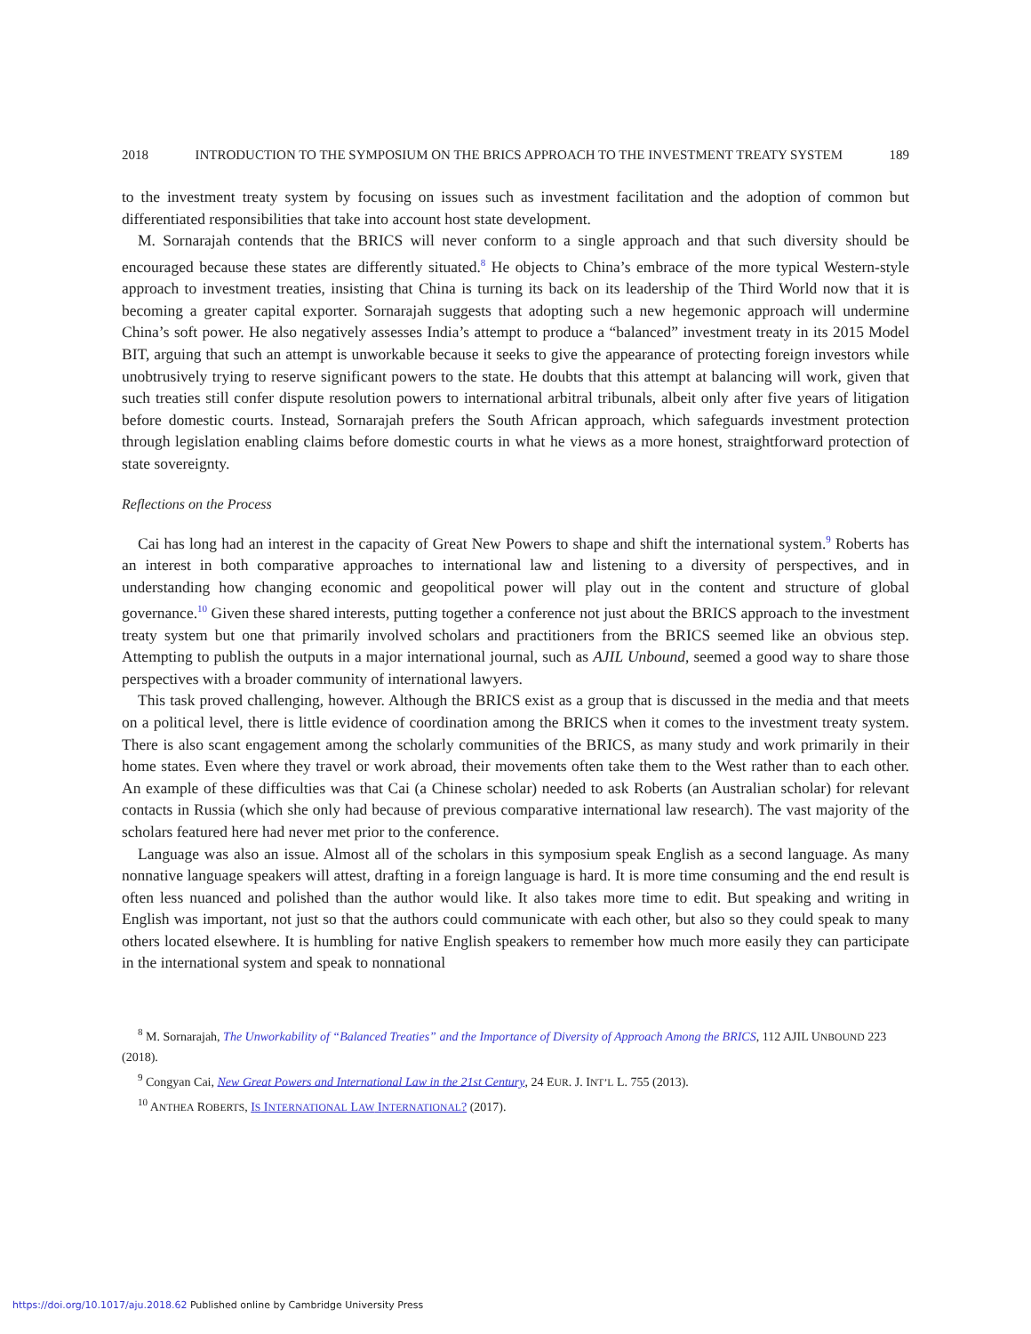2018 INTRODUCTION TO THE SYMPOSIUM ON THE BRICS APPROACH TO THE INVESTMENT TREATY SYSTEM 189
to the investment treaty system by focusing on issues such as investment facilitation and the adoption of common but differentiated responsibilities that take into account host state development.
M. Sornarajah contends that the BRICS will never conform to a single approach and that such diversity should be encouraged because these states are differently situated.<sup>8</sup> He objects to China’s embrace of the more typical Western-style approach to investment treaties, insisting that China is turning its back on its leadership of the Third World now that it is becoming a greater capital exporter. Sornarajah suggests that adopting such a new hegemonic approach will undermine China’s soft power. He also negatively assesses India’s attempt to produce a “balanced” investment treaty in its 2015 Model BIT, arguing that such an attempt is unworkable because it seeks to give the appearance of protecting foreign investors while unobtrusively trying to reserve significant powers to the state. He doubts that this attempt at balancing will work, given that such treaties still confer dispute resolution powers to international arbitral tribunals, albeit only after five years of litigation before domestic courts. Instead, Sornarajah prefers the South African approach, which safeguards investment protection through legislation enabling claims before domestic courts in what he views as a more honest, straightforward protection of state sovereignty.
Reflections on the Process
Cai has long had an interest in the capacity of Great New Powers to shape and shift the international system.<sup>9</sup> Roberts has an interest in both comparative approaches to international law and listening to a diversity of perspectives, and in understanding how changing economic and geopolitical power will play out in the content and structure of global governance.<sup>10</sup> Given these shared interests, putting together a conference not just about the BRICS approach to the investment treaty system but one that primarily involved scholars and practitioners from the BRICS seemed like an obvious step. Attempting to publish the outputs in a major international journal, such as AJIL Unbound, seemed a good way to share those perspectives with a broader community of international lawyers.
This task proved challenging, however. Although the BRICS exist as a group that is discussed in the media and that meets on a political level, there is little evidence of coordination among the BRICS when it comes to the investment treaty system. There is also scant engagement among the scholarly communities of the BRICS, as many study and work primarily in their home states. Even where they travel or work abroad, their movements often take them to the West rather than to each other. An example of these difficulties was that Cai (a Chinese scholar) needed to ask Roberts (an Australian scholar) for relevant contacts in Russia (which she only had because of previous comparative international law research). The vast majority of the scholars featured here had never met prior to the conference.
Language was also an issue. Almost all of the scholars in this symposium speak English as a second language. As many nonnative language speakers will attest, drafting in a foreign language is hard. It is more time consuming and the end result is often less nuanced and polished than the author would like. It also takes more time to edit. But speaking and writing in English was important, not just so that the authors could communicate with each other, but also so they could speak to many others located elsewhere. It is humbling for native English speakers to remember how much more easily they can participate in the international system and speak to nonnational
<sup>8</sup> M. Sornarajah, The Unworkability of “Balanced Treaties” and the Importance of Diversity of Approach Among the BRICS, 112 AJIL UNBOUND 223 (2018).
<sup>9</sup> Congyan Cai, New Great Powers and International Law in the 21st Century, 24 EUR. J. INT’L L. 755 (2013).
<sup>10</sup> ANTHEA ROBERTS, IS INTERNATIONAL LAW INTERNATIONAL? (2017).
https://doi.org/10.1017/aju.2018.62 Published online by Cambridge University Press